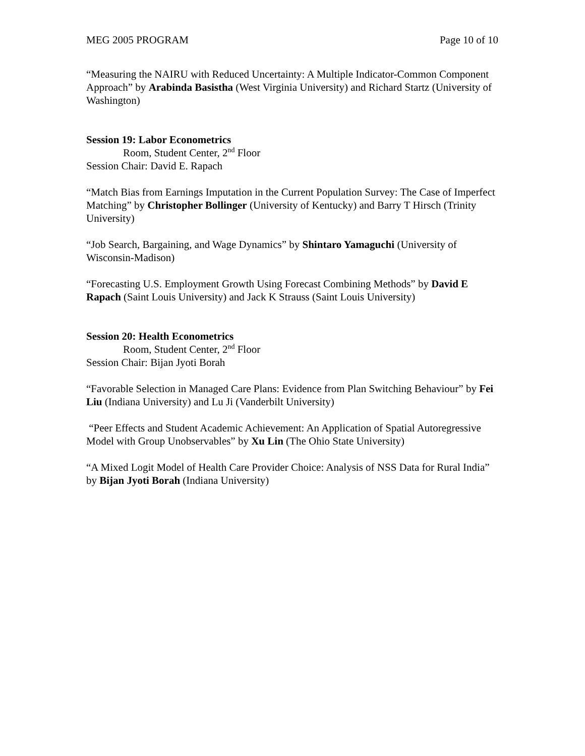MEG 2005 PROGRAM Page 10 of 10
“Measuring the NAIRU with Reduced Uncertainty: A Multiple Indicator-Common Component Approach” by Arabinda Basistha (West Virginia University) and Richard Startz (University of Washington)
Session 19: Labor Econometrics
Room, Student Center, 2<sup>nd</sup> Floor
Session Chair: David E. Rapach
“Match Bias from Earnings Imputation in the Current Population Survey: The Case of Imperfect Matching” by Christopher Bollinger (University of Kentucky) and Barry T Hirsch (Trinity University)
“Job Search, Bargaining, and Wage Dynamics” by Shintaro Yamaguchi (University of Wisconsin-Madison)
“Forecasting U.S. Employment Growth Using Forecast Combining Methods” by David E Rapach (Saint Louis University) and Jack K Strauss (Saint Louis University)
Session 20: Health Econometrics
Room, Student Center, 2<sup>nd</sup> Floor
Session Chair: Bijan Jyoti Borah
“Favorable Selection in Managed Care Plans: Evidence from Plan Switching Behaviour” by Fei Liu (Indiana University) and Lu Ji (Vanderbilt University)
“Peer Effects and Student Academic Achievement: An Application of Spatial Autoregressive Model with Group Unobservables” by Xu Lin (The Ohio State University)
“A Mixed Logit Model of Health Care Provider Choice: Analysis of NSS Data for Rural India” by Bijan Jyoti Borah (Indiana University)